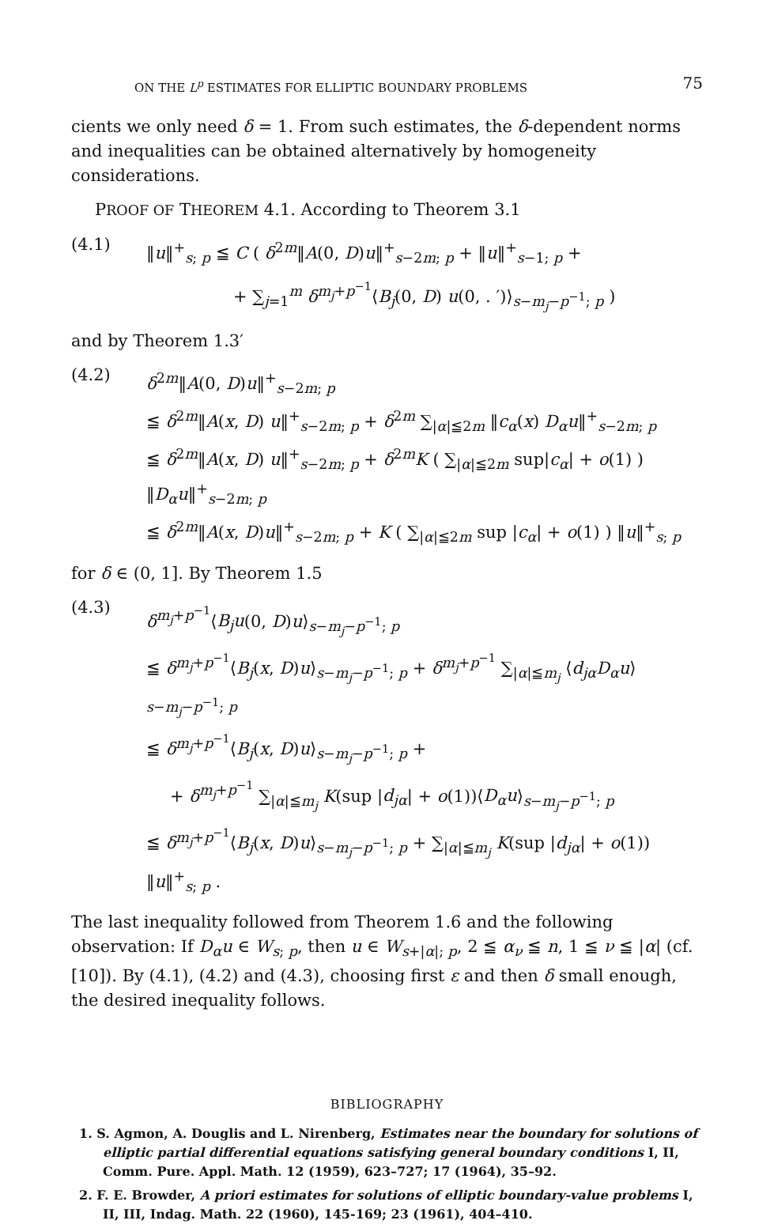ON THE L<sup>p</sup> ESTIMATES FOR ELLIPTIC BOUNDARY PROBLEMS 75
cients we only need δ = 1. From such estimates, the δ-dependent norms and inequalities can be obtained alternatively by homogeneity considerations.
PROOF OF THEOREM 4.1. According to Theorem 3.1
(4.1)
‖u‖<sup>+</sup><sub>s; p</sub> ≦ C ( δ<sup>2m</sup>‖A(0, D)u‖<sup>+</sup><sub>s−2m; p</sub> + ‖u‖<sup>+</sup><sub>s−1; p</sub> +
+ ∑<sub>j=1</sub><sup>m</sup> δ<sup>m<sub>j</sub>+p<sup>−1</sup></sup>⟨B<sub>j</sub>(0, D) u(0, . ′)⟩<sub>s−m<sub>j</sub>−p<sup>−1</sup>; p</sub> )
and by Theorem 1.3′
(4.2)
δ<sup>2m</sup>‖A(0, D)u‖<sup>+</sup><sub>s−2m; p</sub>
≦ δ<sup>2m</sup>‖A(x, D) u‖<sup>+</sup><sub>s−2m; p</sub> + δ<sup>2m</sup> ∑<sub>|α|≦2m</sub> ‖c<sub>α</sub>(x) D<sub>α</sub>u‖<sup>+</sup><sub>s−2m; p</sub>
≦ δ<sup>2m</sup>‖A(x, D) u‖<sup>+</sup><sub>s−2m; p</sub> + δ<sup>2m</sup>K ( ∑<sub>|α|≦2m</sub> sup|c<sub>α</sub>| + o(1) ) ‖D<sub>α</sub>u‖<sup>+</sup><sub>s−2m; p</sub>
≦ δ<sup>2m</sup>‖A(x, D)u‖<sup>+</sup><sub>s−2m; p</sub> + K ( ∑<sub>|α|≦2m</sub> sup |c<sub>α</sub>| + o(1) ) ‖u‖<sup>+</sup><sub>s; p</sub>
for δ ∈ (0, 1]. By Theorem 1.5
(4.3)
δ<sup>m<sub>j</sub>+p<sup>−1</sup></sup>⟨B<sub>j</sub>u(0, D)u⟩<sub>s−m<sub>j</sub>−p<sup>−1</sup>; p</sub>
≦ δ<sup>m<sub>j</sub>+p<sup>−1</sup></sup>⟨B<sub>j</sub>(x, D)u⟩<sub>s−m<sub>j</sub>−p<sup>−1</sup>; p</sub> + δ<sup>m<sub>j</sub>+p<sup>−1</sup></sup> ∑<sub>|α|≦m<sub>j</sub></sub> ⟨d<sub>jα</sub>D<sub>α</sub>u⟩<sub>s−m<sub>j</sub>−p<sup>−1</sup>; p</sub>
≦ δ<sup>m<sub>j</sub>+p<sup>−1</sup></sup>⟨B<sub>j</sub>(x, D)u⟩<sub>s−m<sub>j</sub>−p<sup>−1</sup>; p</sub> +
+ δ<sup>m<sub>j</sub>+p<sup>−1</sup></sup> ∑<sub>|α|≦m<sub>j</sub></sub> K(sup |d<sub>jα</sub>| + o(1))⟨D<sub>α</sub>u⟩<sub>s−m<sub>j</sub>−p<sup>−1</sup>; p</sub>
≦ δ<sup>m<sub>j</sub>+p<sup>−1</sup></sup>⟨B<sub>j</sub>(x, D)u⟩<sub>s−m<sub>j</sub>−p<sup>−1</sup>; p</sub> + ∑<sub>|α|≦m<sub>j</sub></sub> K(sup |d<sub>jα</sub>| + o(1)) ‖u‖<sup>+</sup><sub>s; p</sub> .
The last inequality followed from Theorem 1.6 and the following observation: If D<sub>α</sub>u ∈ W<sub>s; p</sub>, then u ∈ W<sub>s+|α|; p</sub>, 2 ≦ α<sub>ν</sub> ≦ n, 1 ≦ ν ≦ |α| (cf. [10]). By (4.1), (4.2) and (4.3), choosing first ε and then δ small enough, the desired inequality follows.
BIBLIOGRAPHY
1. S. Agmon, A. Douglis and L. Nirenberg, Estimates near the boundary for solutions of elliptic partial differential equations satisfying general boundary conditions I, II, Comm. Pure. Appl. Math. 12 (1959), 623–727; 17 (1964), 35–92.
2. F. E. Browder, A priori estimates for solutions of elliptic boundary-value problems I, II, III, Indag. Math. 22 (1960), 145-169; 23 (1961), 404–410.